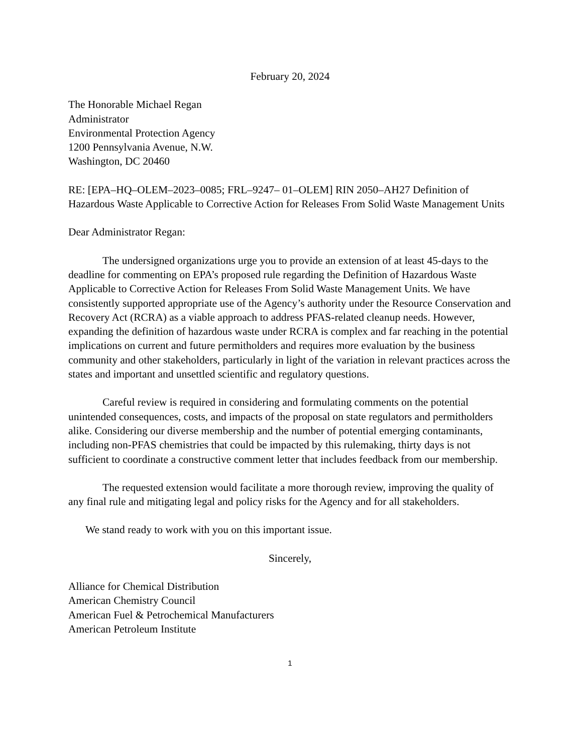February 20, 2024
The Honorable Michael Regan
Administrator
Environmental Protection Agency
1200 Pennsylvania Avenue, N.W.
Washington, DC 20460
RE: [EPA–HQ–OLEM–2023–0085; FRL–9247– 01–OLEM] RIN 2050–AH27 Definition of Hazardous Waste Applicable to Corrective Action for Releases From Solid Waste Management Units
Dear Administrator Regan:
The undersigned organizations urge you to provide an extension of at least 45-days to the deadline for commenting on EPA’s proposed rule regarding the Definition of Hazardous Waste Applicable to Corrective Action for Releases From Solid Waste Management Units. We have consistently supported appropriate use of the Agency’s authority under the Resource Conservation and Recovery Act (RCRA) as a viable approach to address PFAS-related cleanup needs. However, expanding the definition of hazardous waste under RCRA is complex and far reaching in the potential implications on current and future permitholders and requires more evaluation by the business community and other stakeholders, particularly in light of the variation in relevant practices across the states and important and unsettled scientific and regulatory questions.
Careful review is required in considering and formulating comments on the potential unintended consequences, costs, and impacts of the proposal on state regulators and permitholders alike. Considering our diverse membership and the number of potential emerging contaminants, including non-PFAS chemistries that could be impacted by this rulemaking, thirty days is not sufficient to coordinate a constructive comment letter that includes feedback from our membership.
The requested extension would facilitate a more thorough review, improving the quality of any final rule and mitigating legal and policy risks for the Agency and for all stakeholders.
We stand ready to work with you on this important issue.
Sincerely,
Alliance for Chemical Distribution
American Chemistry Council
American Fuel & Petrochemical Manufacturers
American Petroleum Institute
1